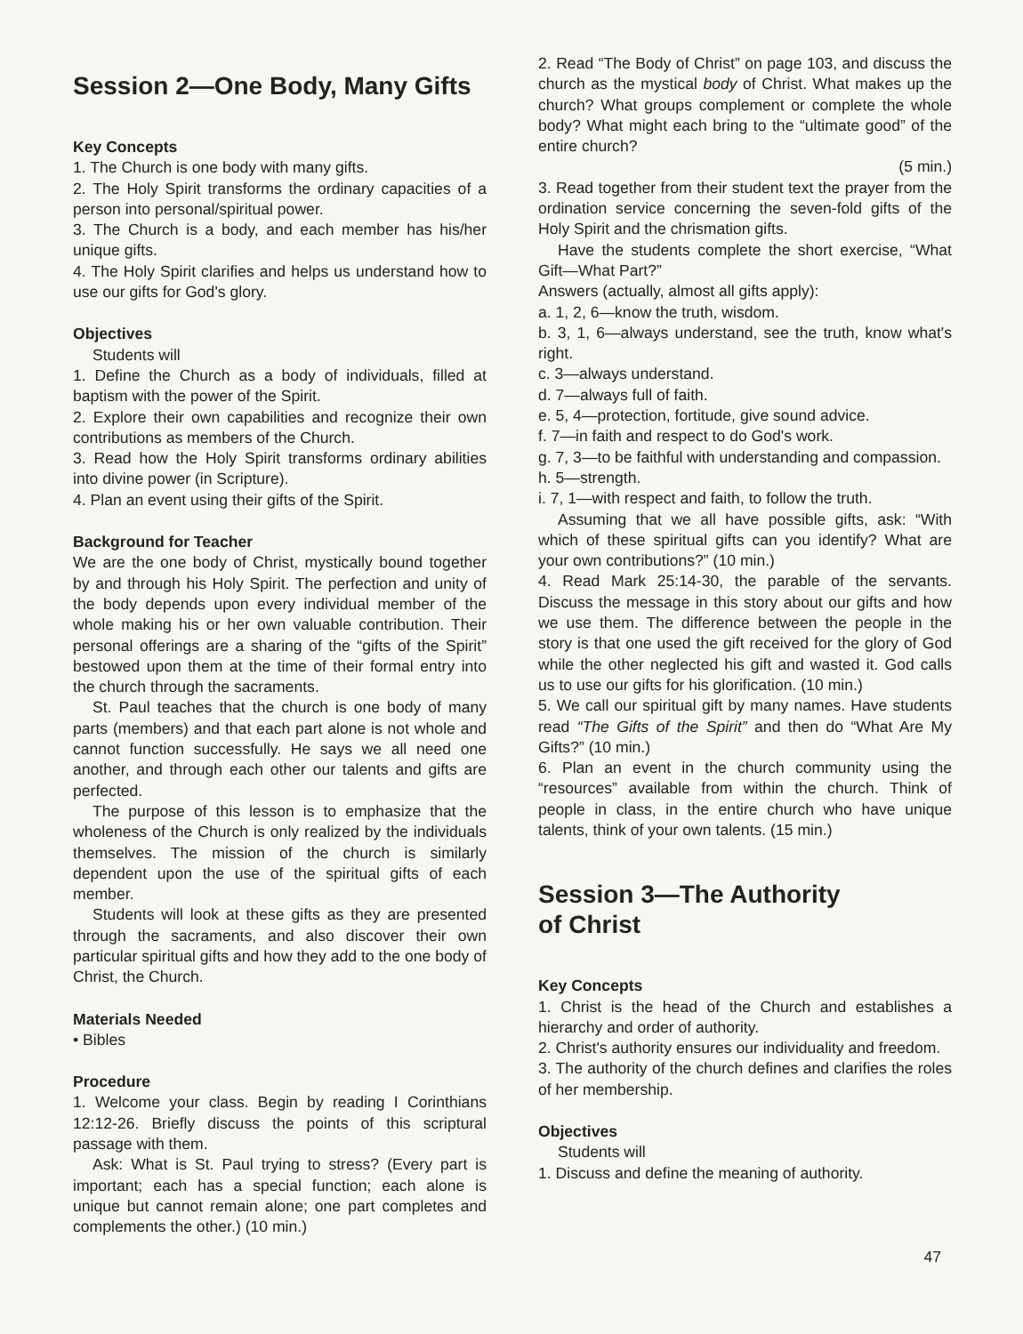Session 2—One Body, Many Gifts
Key Concepts
1. The Church is one body with many gifts.
2. The Holy Spirit transforms the ordinary capacities of a person into personal/spiritual power.
3. The Church is a body, and each member has his/her unique gifts.
4. The Holy Spirit clarifies and helps us understand how to use our gifts for God's glory.
Objectives
Students will
1. Define the Church as a body of individuals, filled at baptism with the power of the Spirit.
2. Explore their own capabilities and recognize their own contributions as members of the Church.
3. Read how the Holy Spirit transforms ordinary abilities into divine power (in Scripture).
4. Plan an event using their gifts of the Spirit.
Background for Teacher
We are the one body of Christ, mystically bound together by and through his Holy Spirit. The perfection and unity of the body depends upon every individual member of the whole making his or her own valuable contribution. Their personal offerings are a sharing of the “gifts of the Spirit” bestowed upon them at the time of their formal entry into the church through the sacraments.
St. Paul teaches that the church is one body of many parts (members) and that each part alone is not whole and cannot function successfully. He says we all need one another, and through each other our talents and gifts are perfected.
The purpose of this lesson is to emphasize that the wholeness of the Church is only realized by the individuals themselves. The mission of the church is similarly dependent upon the use of the spiritual gifts of each member.
Students will look at these gifts as they are presented through the sacraments, and also discover their own particular spiritual gifts and how they add to the one body of Christ, the Church.
Materials Needed
• Bibles
Procedure
1. Welcome your class. Begin by reading I Corinthians 12:12-26. Briefly discuss the points of this scriptural passage with them.
Ask: What is St. Paul trying to stress? (Every part is important; each has a special function; each alone is unique but cannot remain alone; one part completes and complements the other.) (10 min.)
2. Read “The Body of Christ” on page 103, and discuss the church as the mystical body of Christ. What makes up the church? What groups complement or complete the whole body? What might each bring to the “ultimate good” of the entire church?
(5 min.)
3. Read together from their student text the prayer from the ordination service concerning the seven-fold gifts of the Holy Spirit and the chrismation gifts.
Have the students complete the short exercise, “What Gift—What Part?”
Answers (actually, almost all gifts apply):
a. 1, 2, 6—know the truth, wisdom.
b. 3, 1, 6—always understand, see the truth, know what's right.
c. 3—always understand.
d. 7—always full of faith.
e. 5, 4—protection, fortitude, give sound advice.
f. 7—in faith and respect to do God's work.
g. 7, 3—to be faithful with understanding and compassion.
h. 5—strength.
i. 7, 1—with respect and faith, to follow the truth.
Assuming that we all have possible gifts, ask: “With which of these spiritual gifts can you identify? What are your own contributions?” (10 min.)
4. Read Mark 25:14-30, the parable of the servants. Discuss the message in this story about our gifts and how we use them. The difference between the people in the story is that one used the gift received for the glory of God while the other neglected his gift and wasted it. God calls us to use our gifts for his glorification. (10 min.)
5. We call our spiritual gift by many names. Have students read “The Gifts of the Spirit” and then do “What Are My Gifts?” (10 min.)
6. Plan an event in the church community using the “resources” available from within the church. Think of people in class, in the entire church who have unique talents, think of your own talents. (15 min.)
Session 3—The Authority
of Christ
Key Concepts
1. Christ is the head of the Church and establishes a hierarchy and order of authority.
2. Christ's authority ensures our individuality and freedom.
3. The authority of the church defines and clarifies the roles of her membership.
Objectives
Students will
1. Discuss and define the meaning of authority.
47